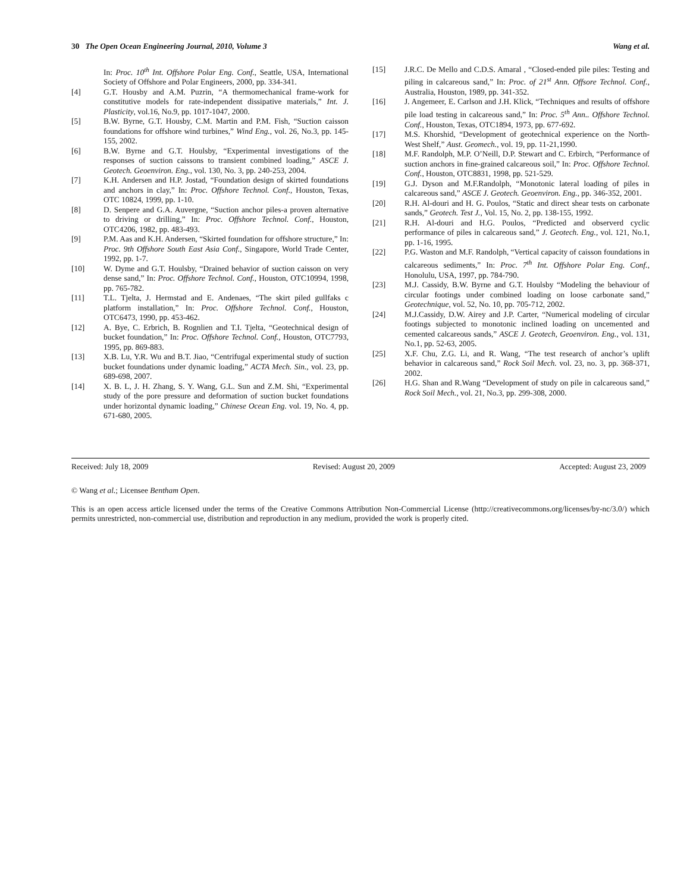30 The Open Ocean Engineering Journal, 2010, Volume 3 Wang et al.
In: Proc. 10<sup>th</sup> Int. Offshore Polar Eng. Conf., Seattle, USA, International Society of Offshore and Polar Engineers, 2000, pp. 334-341.
[4] G.T. Housby and A.M. Puzrin, “A thermomechanical frame-work for constitutive models for rate-independent dissipative materials,” Int. J. Plasticity, vol.16, No.9, pp. 1017-1047, 2000.
[5] B.W. Byrne, G.T. Housby, C.M. Martin and P.M. Fish, “Suction caisson foundations for offshore wind turbines,” Wind Eng., vol. 26, No.3, pp. 145-155, 2002.
[6] B.W. Byrne and G.T. Houlsby, “Experimental investigations of the responses of suction caissons to transient combined loading,” ASCE J. Geotech. Geoenviron. Eng., vol. 130, No. 3, pp. 240-253, 2004.
[7] K.H. Andersen and H.P. Jostad, “Foundation design of skirted foundations and anchors in clay,” In: Proc. Offshore Technol. Conf., Houston, Texas, OTC 10824, 1999, pp. 1-10.
[8] D. Senpere and G.A. Auvergne, “Suction anchor piles-a proven alternative to driving or drilling,” In: Proc. Offshore Technol. Conf., Houston, OTC4206, 1982, pp. 483-493.
[9] P.M. Aas and K.H. Andersen, “Skirted foundation for offshore structure,” In: Proc. 9th Offshore South East Asia Conf., Singapore, World Trade Center, 1992, pp. 1-7.
[10] W. Dyme and G.T. Houlsby, “Drained behavior of suction caisson on very dense sand,” In: Proc. Offshore Technol. Conf., Houston, OTC10994, 1998, pp. 765-782.
[11] T.L. Tjelta, J. Hermstad and E. Andenaes, “The skirt piled gullfaks c platform installation,” In: Proc. Offshore Technol. Conf., Houston, OTC6473, 1990, pp. 453-462.
[12] A. Bye, C. Erbrich, B. Rognlien and T.I. Tjelta, “Geotechnical design of bucket foundation,” In: Proc. Offshore Technol. Conf., Houston, OTC7793, 1995, pp. 869-883.
[13] X.B. Lu, Y.R. Wu and B.T. Jiao, “Centrifugal experimental study of suction bucket foundations under dynamic loading,” ACTA Mech. Sin., vol. 23, pp. 689-698, 2007.
[14] X. B. L, J. H. Zhang, S. Y. Wang, G.L. Sun and Z.M. Shi, “Experimental study of the pore pressure and deformation of suction bucket foundations under horizontal dynamic loading,” Chinese Ocean Eng. vol. 19, No. 4, pp. 671-680, 2005.
[15] J.R.C. De Mello and C.D.S. Amaral , “Closed-ended pile piles: Testing and piling in calcareous sand,” In: Proc. of 21<sup>st</sup> Ann. Offsore Technol. Conf., Australia, Houston, 1989, pp. 341-352.
[16] J. Angemeer, E. Carlson and J.H. Klick, “Techniques and results of offshore pile load testing in calcareous sand,” In: Proc. 5<sup>th</sup> Ann.. Offshore Technol. Conf., Houston, Texas, OTC1894, 1973, pp. 677-692.
[17] M.S. Khorshid, “Development of geotechnical experience on the North-West Shelf,” Aust. Geomech., vol. 19, pp. 11-21,1990.
[18] M.F. Randolph, M.P. O’Neill, D.P. Stewart and C. Erbirch, “Performance of suction anchors in fine-grained calcareous soil,” In: Proc. Offshore Technol. Conf., Houston, OTC8831, 1998, pp. 521-529.
[19] G.J. Dyson and M.F.Randolph, “Monotonic lateral loading of piles in calcareous sand,” ASCE J. Geotech. Geoenviron. Eng., pp. 346-352, 2001.
[20] R.H. Al-douri and H. G. Poulos, “Static and direct shear tests on carbonate sands,” Geotech. Test J., Vol. 15, No. 2, pp. 138-155, 1992.
[21] R.H. Al-douri and H.G. Poulos, “Predicted and observerd cyclic performance of piles in calcareous sand,” J. Geotech. Eng., vol. 121, No.1, pp. 1-16, 1995.
[22] P.G. Waston and M.F. Randolph, “Vertical capacity of caisson foundations in calcareous sediments,” In: Proc. 7<sup>th</sup> Int. Offshore Polar Eng. Conf., Honolulu, USA, 1997, pp. 784-790.
[23] M.J. Cassidy, B.W. Byrne and G.T. Houlsby “Modeling the behaviour of circular footings under combined loading on loose carbonate sand,” Geotechnique, vol. 52, No. 10, pp. 705-712, 2002.
[24] M.J.Cassidy, D.W. Airey and J.P. Carter, “Numerical modeling of circular footings subjected to monotonic inclined loading on uncemented and cemented calcareous sands,” ASCE J. Geotech, Geoenviron. Eng., vol. 131, No.1, pp. 52-63, 2005.
[25] X.F. Chu, Z.G. Li, and R. Wang, “The test research of anchor’s uplift behavior in calcareous sand,” Rock Soil Mech. vol. 23, no. 3, pp. 368-371, 2002.
[26] H.G. Shan and R.Wang “Development of study on pile in calcareous sand,” Rock Soil Mech., vol. 21, No.3, pp. 299-308, 2000.
Received: July 18, 2009 Revised: August 20, 2009 Accepted: August 23, 2009
© Wang et al.; Licensee Bentham Open.
This is an open access article licensed under the terms of the Creative Commons Attribution Non-Commercial License (http://creativecommons.org/licenses/by-nc/3.0/) which permits unrestricted, non-commercial use, distribution and reproduction in any medium, provided the work is properly cited.